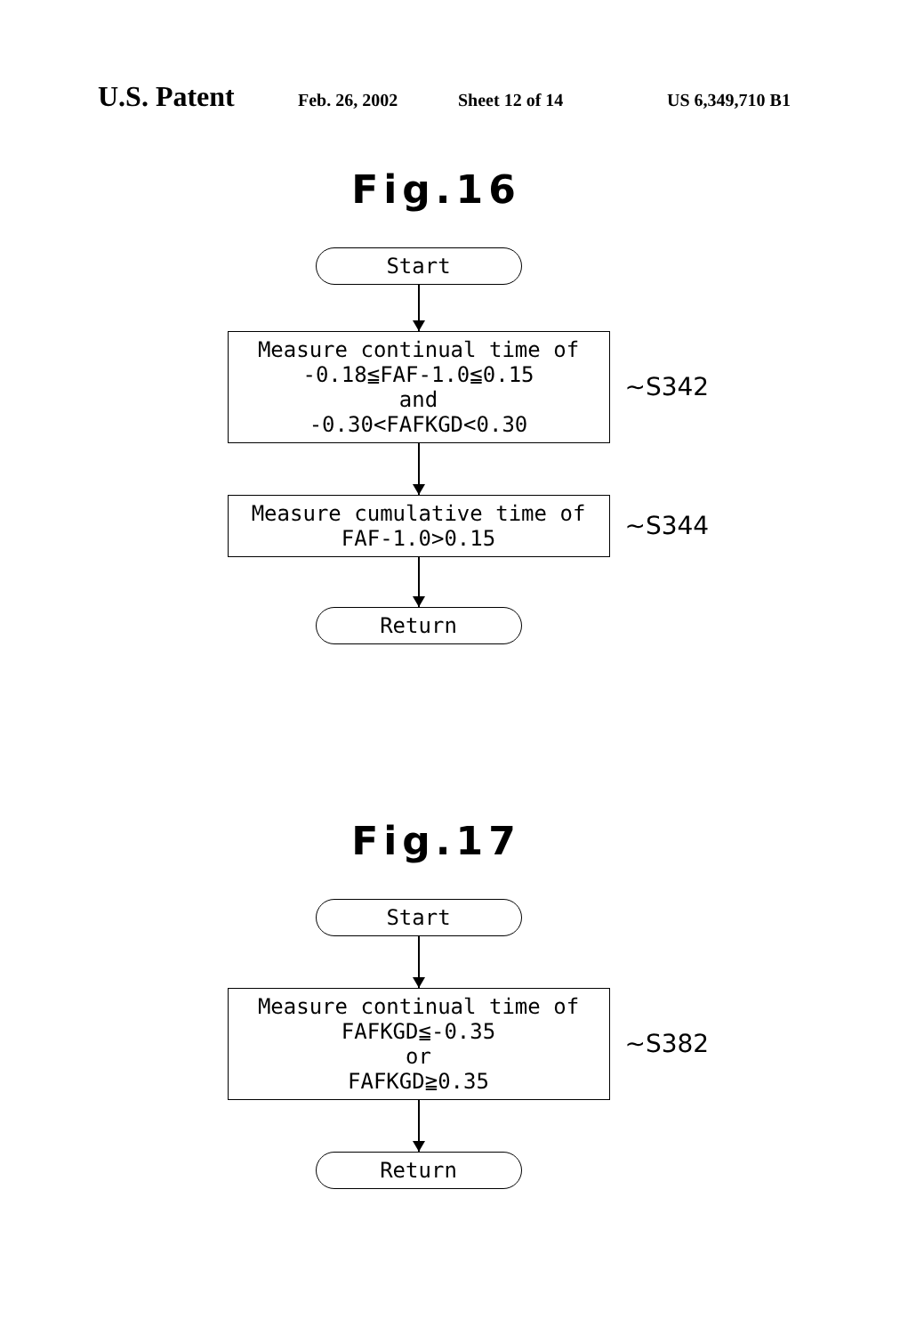U.S. Patent Feb. 26, 2002 Sheet 12 of 14 US 6,349,710 B1
Fig.16
Start
Measure continual time of
-0.18≦FAF-1.0≦0.15
and
-0.30<FAFKGD<0.30 ~S342
Measure cumulative time of
FAF-1.0>0.15 ~S344
Return
Fig.17
Start
Measure continual time of
FAFKGD≦-0.35
or
FAFKGD≧0.35 ~S382
Return